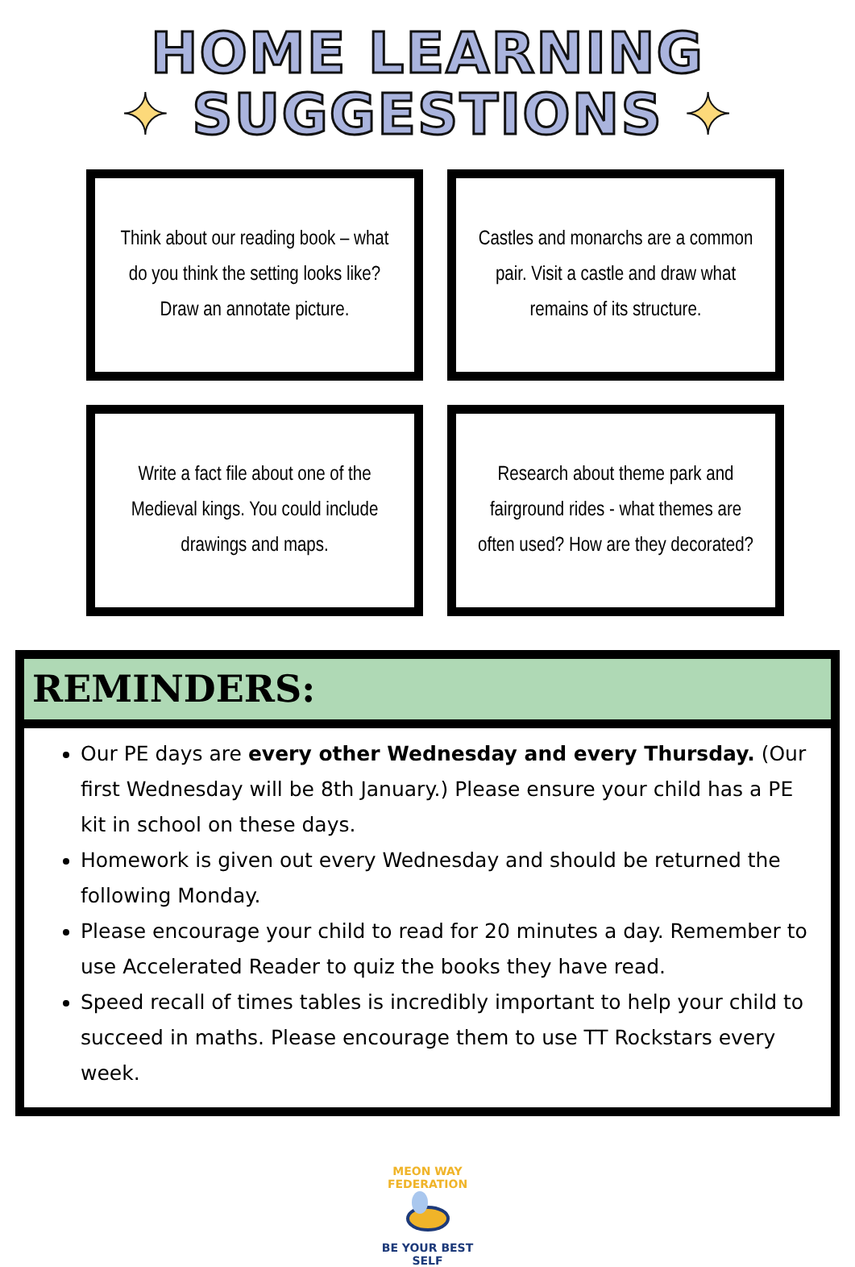HOME LEARNING
✦ SUGGESTIONS ✦
Think about our reading book – what do you think the setting looks like?
Draw an annotate picture.
Castles and monarchs are a common pair. Visit a castle and draw what remains of its structure.
Write a fact file about one of the Medieval kings. You could include drawings and maps.
Research about theme park and fairground rides - what themes are often used? How are they decorated?
REMINDERS:
Our PE days are every other Wednesday and every Thursday. (Our first Wednesday will be 8th January.) Please ensure your child has a PE kit in school on these days.
Homework is given out every Wednesday and should be returned the following Monday.
Please encourage your child to read for 20 minutes a day. Remember to use Accelerated Reader to quiz the books they have read.
Speed recall of times tables is incredibly important to help your child to succeed in maths. Please encourage them to use TT Rockstars every week.
MEON WAY FEDERATION
BE YOUR BEST SELF